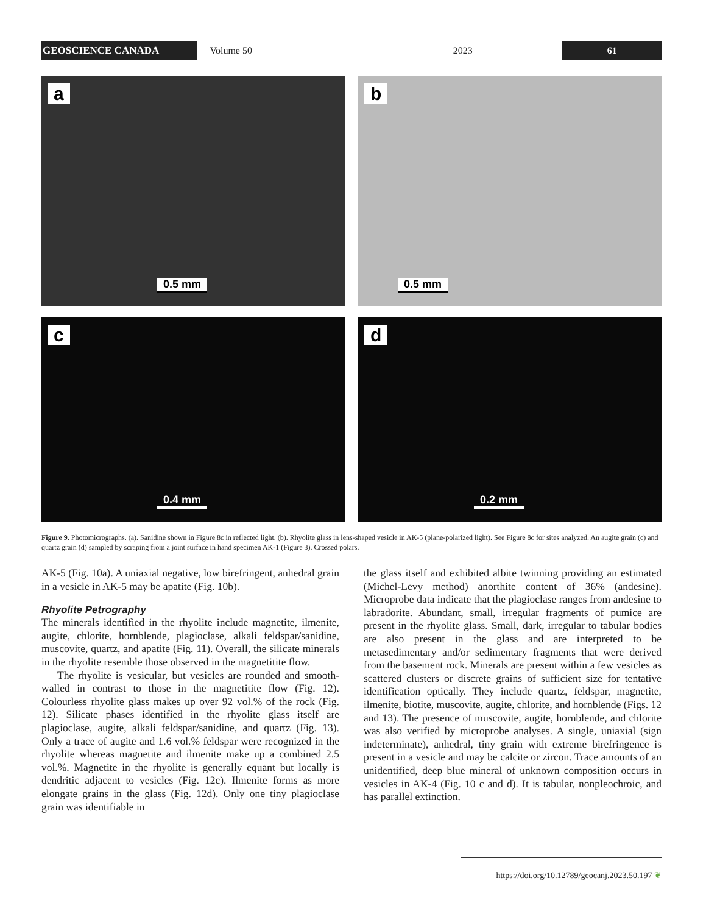GEOSCIENCE CANADA
Volume 50 2023
61
a
0.5 mm
b
0.5 mm
c
0.4 mm
d
0.2 mm
Figure 9. Photomicrographs. (a). Sanidine shown in Figure 8c in reflected light. (b). Rhyolite glass in lens-shaped vesicle in AK-5 (plane-polarized light). See Figure 8c for sites analyzed. An augite grain (c) and quartz grain (d) sampled by scraping from a joint surface in hand specimen AK-1 (Figure 3). Crossed polars.
AK-5 (Fig. 10a). A uniaxial negative, low birefringent, anhedral grain in a vesicle in AK-5 may be apatite (Fig. 10b).
Rhyolite Petrography
The minerals identified in the rhyolite include magnetite, ilmenite, augite, chlorite, hornblende, plagioclase, alkali feldspar/sanidine, muscovite, quartz, and apatite (Fig. 11). Overall, the silicate minerals in the rhyolite resemble those observed in the magnetitite flow.
The rhyolite is vesicular, but vesicles are rounded and smooth-walled in contrast to those in the magnetitite flow (Fig. 12). Colourless rhyolite glass makes up over 92 vol.% of the rock (Fig. 12). Silicate phases identified in the rhyolite glass itself are plagioclase, augite, alkali feldspar/sanidine, and quartz (Fig. 13). Only a trace of augite and 1.6 vol.% feldspar were recognized in the rhyolite whereas magnetite and ilmenite make up a combined 2.5 vol.%. Magnetite in the rhyolite is generally equant but locally is dendritic adjacent to vesicles (Fig. 12c). Ilmenite forms as more elongate grains in the glass (Fig. 12d). Only one tiny plagioclase grain was identifiable in
the glass itself and exhibited albite twinning providing an estimated (Michel-Levy method) anorthite content of 36% (andesine). Microprobe data indicate that the plagioclase ranges from andesine to labradorite. Abundant, small, irregular fragments of pumice are present in the rhyolite glass. Small, dark, irregular to tabular bodies are also present in the glass and are interpreted to be metasedimentary and/or sedimentary fragments that were derived from the basement rock. Minerals are present within a few vesicles as scattered clusters or discrete grains of sufficient size for tentative identification optically. They include quartz, feldspar, magnetite, ilmenite, biotite, muscovite, augite, chlorite, and hornblende (Figs. 12 and 13). The presence of muscovite, augite, hornblende, and chlorite was also verified by microprobe analyses. A single, uniaxial (sign indeterminate), anhedral, tiny grain with extreme birefringence is present in a vesicle and may be calcite or zircon. Trace amounts of an unidentified, deep blue mineral of unknown composition occurs in vesicles in AK-4 (Fig. 10 c and d). It is tabular, nonpleochroic, and has parallel extinction.
https://doi.org/10.12789/geocanj.2023.50.197 ❦